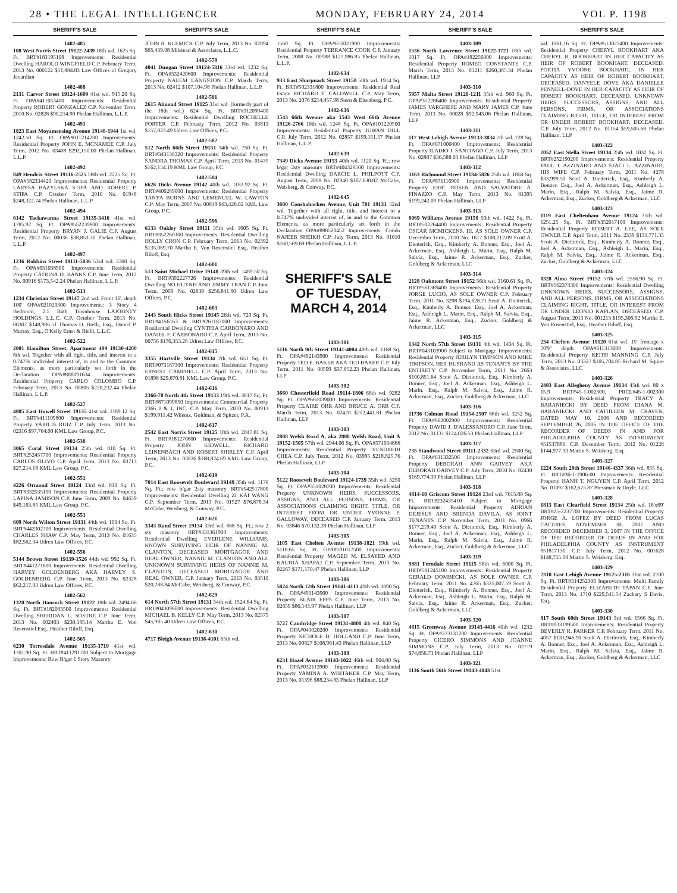28 • THE LEGAL INTELLIGENCER MONDAY, FEBRUARY 24, 2014 VOL P. 1198
SHERIFF'S SALE
1402-485
108 West Norris Street 19122-2439 18th wd. 1625 Sq. Ft. BRT#183195108 Improvements: Residential Dwelling HAROLD WINGFIELD C.P. February Term, 2013 No. 000122 $51,884.83 Law Offices of Gregory Javardian
1402-488
2131 Carver Street 19124-1609 41st wd. 915.20 Sq. Ft. OPA#411053400 Improvements: Residential Property ROBERT GONZALEZ C.P. November Term, 2010 No. 02828 $90,214.90 Phelan Hallinan, L.L.P.
1402-491
1823 East Moyamensing Avenue 19148-1944 1st wd. 1242.50 Sq. Ft. OPA#011214200 Improvements: Residential Property JOHN E. MCNAMEE C.P. July Term, 2012 No. 03408 $292,150.00 Phelan Hallinan, L.L.P.
1402-492
849 Hendrix Street 19116-2525 58th wd. 2225 Sq. Ft. OPA#582334420 Improvements: Residential Property LARYSA BAZYLSKA STIPA AND ROBERT P. STIPA C.P. October Term, 2010 No. 01948 $248,322.74 Phelan Hallinan, L.L.P.
1402-494
6142 Tackawanna Street 19135-3416 41st wd. 1785.92 Sq. Ft. OPA#552239800 Improvements: Residential Property BRYAN J. GALIE C.P. August Term, 2012 No. 00036 $38,853.30 Phelan Hallinan, L.L.P.
1402-497
1236 Robbins Street 19111-5836 53rd wd. 3300 Sq. Ft. OPA#631038900 Improvements: Residential Property CATRINA D. BANKS C.P. June Term, 2012 No. 00916 $173,542.24 Phelan Hallinan, L.L.P.
1402-513
1234 Christian Street 19147 2nd wd. Front 16', depth 100' OPA#021020300 Improvements: 3 Story 4 Bedroom, 2.5 Bath Townhouse LAJOHNTY HOLDINGS, L.L.C. C.P. October Term, 2013 No. 00307 $148,986.51 Thomas D. Bielli, Esq., Daniel P. Murray, Esq., O'Kelly Ernst & Bielli, L.L.C.
1402-522
2001 Hamilton Street, Apartment 409 19130-4200 8th wd. Together with all right, title, and interest to a 0.747% undivided interest of, in and to the Common Elements, as more particularly set forth in the Declaration OPA#888091634 Improvements: Residential Property CARLO COLOMBO C.P. February Term, 2013 No. 00805 $220,232.44 Phelan Hallinan, L.L.P.
1402-527
4805 East Howell Street 19135 41st wd. 1189.12 Sq. Ft. BRT#411109800 Improvements: Residential Property YARILIS RUIZ C.P. July Term, 2013 No. 02316 $97,764.00 KML Law Group, P.C.
1402-530
3065 Coral Street 19134 25th wd. 810 Sq. Ft. BRT#252457700 Improvements: Residential Property CARLOS OLIVO C.P. April Term, 2013 No. 03713 $27,214.18 KML Law Group, P.C.
1402-551
4226 Ormond Street 19124 33rd wd. 810 Sq. Ft. BRT#332535100 Improvements: Residential Property LAPINA JAMISON C.P. June Term, 2009 No. 04659 $49,163.85 KML Law Group, P.C.
1402-553
609 North Wilton Street 19131 44th wd. 1004 Sq. Ft. BRT#442302700 Improvements: Residential Dwelling CHARLES SHAW C.P. May Term, 2013 No. 01635 $82,562.34 Udren Law Offices, P.C.
1402-556
5144 Brown Street 19139-1526 44th wd. 992 Sq. Ft. BRT#441271600 Improvements: Residential Dwelling HARVEY GOLDENBERG AKA HARVEY S. GOLDENBERG C.P. June Term, 2013 No. 02328 $62,217.03 Udren Law Offices, P.C.
1402-562
1328 North Hancock Street 19122 18th wd. 2494.66 Sq. Ft. BRT#182083500 Improvements: Residential Dwelling SHERIDAN L. SOSTRE C.P. June Term, 2013 No. 002403 $230,185.14 Martha E. Von Rosenstiel Esq., Heather Riloff, Esq.
1402-565
6230 Torresdale Avenue 19135-3719 41st wd. 1701.90 Sq. Ft. BRT#411291700 Subject to Mortgage Improvements: Row B/gar 1 Story Masonry
SHERIFF'S SALE
JOHN R. KLEMICK C.P. July Term, 2013 No. 02894 $65,439.08 Milstead & Associates, L.L.C.
1402-570
4041 Dungan Street 19124-5316 33rd wd. 1232 Sq. Ft. OPA#332420600 Improvements: Residential Property NAEEM LANGSTON C.P. March Term, 2013 No. 02412 $107,104.98 Phelan Hallinan, L.L.P.
1402-581
2615 Almond Street 19125 31st wd. (formerly part of the 18th wd.) 624 Sq. Ft. BRT#312090400 Improvements: Residential Dwelling ROCHELLE PORTER C.P. February Term, 2012 No. 03813 $157,823.49 Udren Law Offices, P.C.
1402-582
512 North 66th Street 19151 34th wd. 750 Sq. Ft. BRT#343136320 Improvements: Residential Property SANDRA THOMAS C.P. April Term, 2013 No. 01435 $162,154.19 KML Law Group, P.C.
1402-584
6626 Dicks Avenue 19142 40th wd. 1183.92 Sq. Ft. BRT#406289000 Improvements: Residential Property TANYA BURNS AND LEMENUEL W. LAWTON C.P. May Term, 2007 No. 00839 $63,428.02 KML Law Group, P.C.
1402-596
6133 Oakley Street 19111 35th wd. 1605 Sq. Ft. BRT#352260100 Improvements: Residential Dwelling HOLLY CRON C.P. February Term, 2013 No. 02392 $135,069.70 Martha E. Von Rosenstiel Esq., Heather Riloff, Esq.
1402-601
513 Saint Michael Drive 19148 39th wd. 1489.50 Sq. Ft. BRT#392227726 Improvements: Residential Dwelling NO HUYNH AND JIMMY TRAN C.P. June Term, 2009 No. 02839 $256,841.80 Udren Law Offices, P.C.
1402-603
2443 South Hicks Street 19145 26th wd. 720 Sq. Ft. BRT#41S6163 & BRT#261187000 Improvements: Residential Dwelling CYNTHIA CARBONARO AND DANIEL F. CARBONARO C.P. April Term, 2013 No. 00756 $176,353.28 Udren Law Offices, P.C.
1402-615
3355 Hartville Street 19134 7th wd. 651 Sq. Ft. BRT#073187300 Improvements: Residential Property ERNEST CAMPBELL C.P. April Term, 2013 No. 01898 $29,870.81 KML Law Group, P.C.
1402-616
2366-70 North 4th Street 19133 19th wd. 3817 Sq. Ft. BRT#871099850 Improvements: Commercial Property 2366 J & J, INC. C.P. May Term, 2010 No. 00913 $199,911.42 Wilentz, Goldman, & Spitzer, P.A.
1402-617
2542 East Norris Street 19125 18th wd. 2047.81 Sq. Ft. BRT#181270600 Improvements: Residential Property JOHN KIDWELL, RICHARD LEINENBACH AND ROBERT SHIRLEY C.P. April Term, 2013 No. 03836 $168,824.69 KML Law Group, P.C.
1402-619
7014 East Roosevelt Boulevard 19149 35th wd. 1176 Sq. Ft.; row b/gar 2sty masonry BRT#542517800 Improvements: Residential Dwelling ZI KAI WANG C.P. September Term, 2013 No. 01527 $76,878.34 McCabe, Weisberg, & Conway, P.C.
1402-621
3343 Rand Street 19134 33rd wd. 868 Sq. Ft.; row 2 sty masonry BRT#331361900 Improvements: Residential Dwelling EVERLENE WILLIAMS, KNOWN SURVIVING HEIR OF NANNIE M. CLANTON, DECEASED MORTGAGOR AND REAL OWNER, NANNIE M. CLANTON AND ALL UNKNOWN SURVIVING HEIRS OF NANNIE M. CLANTON, DECEASED MORTGAGOR AND REAL OWNER. C.P. January Term, 2013 No. 03510 $20,788.84 McCabe, Weisberg, & Conway, P.C.
1402-629
614 North 57th Street 19131 34th wd. 1524.64 Sq. Ft. BRT#043096000 Improvements: Residential Dwelling MICHAEL B. KELLY C.P. May Term, 2013 No. 02575 $45,985.40 Udren Law Offices, P.C.
1402-630
4717 Bleigh Avenue 19136-4101 65th wd.
SHERIFF'S SALE
1560 Sq. Ft. OPA#651021900 Improvements: Residential Property TERRANCE COOK C.P. January Term, 2008 No. 00988 $127,986.85 Phelan Hallinan, L.L.P.
1402-634
933 East Sharpnack Street 19150 50th wd. 1914 Sq. Ft. BRT#502331800 Improvements: Residential Real Estate RICHARD T. CALDWELL C.P. May Term, 2013 No. 2076 $214,457.98 Stern & Eisenberg, P.C.
1402-636
1543 66th Avenue aka 1543 West 66th Avenue 19126-2766 10th wd. 1248 Sq. Ft. OPA#101220500 Improvements: Residential Property JUWAN DILL C.P. July Term, 2012 No. 02857 $159,151.57 Phelan Hallinan, L.L.P.
1402-639
7349 Dicks Avenue 19153 40th wd. 1120 Sq. Ft.; row b/gar 2sty masonry BRT#404328500 Improvements: Residential Dwelling DARCIE L. PHILPOTT C.P. August Term, 2008 No. 02940 $107,630.82 McCabe, Weisberg, & Conway, P.C.
1402-645
3600 Conshohocken Avenue, Unit 701 19131 52nd wd. Together with all right, title, and interest to a 0.747% undivided interest of, in and to the Common Elements, as more particularly set forth in the Declaration OPA#888520452 Improvements: Condo NAJEEB SHEIKH C.P. July Term, 2013 No. 01010 $160,569.69 Phelan Hallinan, L.L.P.
SHERIFF'S SALE
OF TUESDAY,
MARCH 4, 2014
1403-301
5116 North 9th Street 19141-4004 49th wd. 1168 Sq. Ft. OPA#492143900 Improvements: Residential Property TED E. BAKER AKA TED BAKER C.P. July Term, 2011 No. 00599 $37,852.23 Phelan Hallinan, LLP
1403-302
3660 Chesterfield Road 19114-1806 66th wd. 9282 Sq. Ft. OPA#661039000 Improvements: Residential Property CLAIRE ORR AND BRUCE A. ORR C.P. March Term, 2013 No. 02420 $212,441.81 Phelan Hallinan, LLP
1403-303
2808 Welsh Road A, aka 2808 Welsh Road, Unit A 19152-1505 57th wd. 2944.06 Sq. Ft. OPA#571034866 Improvements: Residential Property VENDREDI CHEA C.P. July Term, 2012 No. 03995 $218,825.76 Phelan Hallinan, LLP
1403-304
5122 Roosevelt Boulevard 19124-1739 35th wd. 3250 Sq. Ft. OPA#351028700 Improvements: Residential Property UNKNOWN HEIRS, SUCCESSORS, ASSIGNS, AND ALL PERSONS, FIRMS, OR ASSOCIATIONS CLAIMING RIGHT, TITLE, OR INTEREST FROM OR UNDER YVONNE P. GALLOWAY, DECEASED C.P. January Term, 2013 No. 03846 $70,132.39 Phelan Hallinan, LLP
1403-305
1105 East Chelten Avenue 19138-1821 59th wd. 5118.65 Sq. Ft. OPA#591017500 Improvements: Residential Property MAGED M. ELSAYED AND KALTRA XHAFAJ C.P. September Term, 2013 No. 02267 $171,170.47 Phelan Hallinan, LLP
1403-306
5824 North 12th Street 19141-4113 49th wd. 1890 Sq. Ft. OPA#493143900 Improvements: Residential Property BLAIR EPPS C.P. June Term, 2013 No. 02659 $86,143.97 Phelan Hallinan, LLP
1403-307
5727 Cambridge Street 19131-4808 4th wd. 840 Sq. Ft. OPA#043020200 Improvements: Residential Property NICHOLE D. HOLLAND C.P. June Term, 2013 No. 00827 $108,961.43 Phelan Hallinan, LLP
1403-308
6231 Hazel Avenue 19143-1022 46th wd. 904.80 Sq. Ft. OPA#032113900 Improvements: Residential Property YAMINA A. WHITAKER C.P. May Term, 2013 No. 01396 $88,234.83 Phelan Hallinan, LLP
SHERIFF'S SALE
1403-309
1536 North Lawrence Street 19122-3721 18th wd. 1017 Sq. Ft. OPA#182256000 Improvements: Residential Property ROMEO CONSTANTE C.P. March Term, 2013 No. 03211 $260,385.34 Phelan Hallinan, LLP
1403-310
5957 Malta Street 19120-1211 35th wd. 960 Sq. Ft. OPA#352286400 Improvements: Residential Property JAMES VARGHESE AND MARY JAMES C.P. June Term, 2013 No. 00028 $92,943.06 Phelan Hallinan, LLP
1403-311
117 West Lehigh Avenue 19133-3834 7th wd. 728 Sq. Ft. OPA#071000400 Improvements: Residential Property ILADIO J. SANTIAGO C.P. July Term, 2013 No. 02887 $36,588.03 Phelan Hallinan, LLP
1403-312
3163 Richmond Street 19134-5826 25th wd. 1850 Sq. Ft. OPA#871116900 Improvements: Residential Property ERIC ROSEN AND SALVATORE A. FINAZZO C.P. May Term, 2013 No. 01395 $199,242.00 Phelan Hallinan, LLP
1403-313
8069 Williams Avenue 19150 50th wd. 1422 Sq. Ft. BRT#502264400 Improvements: Residential Property OSCAR MCMICKENS, III, AS SOLE OWNER C.P. December Term, 2010 No. 1617 $108,212.09 Scott A. Dietterick, Esq., Kimberly A. Bonner, Esq., Joel A. Ackerman, Esq., Ashleigh L. Marin, Esq., Ralph M. Salvia, Esq., Jaime R. Ackerman, Esq., Zucker, Goldberg & Ackerman, LLC
1403-314
2128 Oakmont Street 19152 56th wd. 3160.61 Sq. Ft. BRT#561369400 Improvements: Residential Property JORGE LUCIO, AS SOLE OWNER C.P. February Term, 2011 No. 3298 $194,628.71 Scott A. Dietterick, Esq., Kimberly A. Bonner, Esq., Joel A. Ackerman, Esq., Ashleigh L. Marin, Esq., Ralph M. Salvia, Esq., Jaime R. Ackerman, Esq., Zucker, Goldberg & Ackerman, LLC
1403-315
1342 North 57th Street 19131 4th wd. 1434 Sq. Ft. BRT#043103900 Subject to Mortgage Improvements: Residential Property JERILYN TIMPSON AND MIKE TIMPSON, HER HUSBAND AS TENANTS BY THE ENTIRETY C.P. November Term, 2011 No. 2663 $100,851.64 Scott A. Dietterick, Esq., Kimberly A. Bonner, Esq., Joel A. Ackerman, Esq., Ashleigh L. Marin, Esq., Ralph M. Salvia, Esq., Jaime R. Ackerman, Esq., Zucker, Goldberg & Ackerman, LLC
1403-316
11736 Colman Road 19154-2507 66th wd. 3252 Sq. Ft. OPA#662002900 Improvements: Residential Property DAVID J. D'ALESSANDRO C.P. June Term, 2012 No. 01131 $124,026.53 Phelan Hallinan, LLP
1403-317
735 Standwood Street 19111-2332 63rd wd. 2500 Sq. Ft. OPA#631332506 Improvements: Residential Property DEBORAH ANN GARVEY AKA DEBORAH GARVEY C.P. July Term, 2010 No. 02430 $169,774.39 Phelan Hallinan, LLP
1403-318
4814-18 Griscom Street 19124 23rd wd. 7615.80 Sq. Ft. BRT#232435410 Subject to Mortgage Improvements: Residential Property ADRIAN DEJESUS AND BRENDA DAVILA, AS JOINT TENANTS C.P. November Term, 2011 No. 0966 $177,219.40 Scott A. Dietterick, Esq., Kimberly A. Bonner, Esq., Joel A. Ackerman, Esq., Ashleigh L. Marin, Esq., Ralph M. Salvia, Esq., Jaime R. Ackerman, Esq., Zucker, Goldberg & Ackerman, LLC
1403-319
9881 Ferndale Street 19115 58th wd. 6000 Sq. Ft. BRT#581245100 Improvements: Residential Property GERALD DOMBECKI, AS SOLE OWNER C.P. February Term, 2011 No. 4765 $335,007.59 Scott A. Dietterick, Esq., Kimberly A. Bonner, Esq., Joel A. Ackerman, Esq., Ashleigh L. Marin, Esq., Ralph M. Salvia, Esq., Jaime R. Ackerman, Esq., Zucker, Goldberg & Ackerman, LLC
1403-320
4815 Greenway Avenue 19143-4416 40th wd. 1232 Sq. Ft. OPA#273137200 Improvements: Residential Property CICERO SIMMONS AND JOANNE SIMMONS C.P. July Term, 2013 No. 02719 $74,856.73 Phelan Hallinan, LLP
1403-321
1136 South 56th Street 19143-4043 51st
SHERIFF'S SALE
wd. 1161.16 Sq. Ft. OPA#513023400 Improvements: Residential Property CHERYL BOOKHART AKA CHERYL B. BOOKHART IN HER CAPACITY AS HEIR OF ROBERT BOOKHART, DECEASED. PORTIA YVOONE BOOKHART, IN HER CAPACITY AS HEIR OF ROBERT BOOKHART, DECEASED. DANYELE DOVE AKA DANIELLE PENNELL-DOVE IN HER CAPACITY AS HEIR OF ROBERT BOOKHART, DECEASED. UNKNOWN HEIRS, SUCCESSORS, ASSIGNS, AND ALL PERSONS, FIRMS, OR ASSOCIATIONS CLAIMING RIGHT, TITLE, OR INTEREST FROM OR UNDER ROBERT BOOKHART, DECEASED. C.P. July Term, 2012 No. 01154 $59,505.68 Phelan Hallinan, LLP
1403-322
2052 East Stella Street 19134 25th wd. 1032 Sq. Ft. BRT#252190200 Improvements: Residential Property PAUL J. AZZINARO AND STACI L. AZZINARO, HIS WIFE C.P. February Term, 2011 No. 4278 $33,999.50 Scott A. Dietterick, Esq., Kimberly A. Bonner, Esq., Joel A. Ackerman, Esq., Ashleigh L. Marin, Esq., Ralph M. Salvia, Esq., Jaime R. Ackerman, Esq., Zucker, Goldberg & Ackerman, LLC
1403-323
1119 East Cheltenham Avenue 19124 35th wd. 1251.25 Sq. Ft. BRT#352017100 Improvements: Residential Property ROBERT A. LEE, AS SOLE OWNER C.P. April Term, 2011 No. 2339 $131,771.35 Scott A. Dietterick, Esq., Kimberly A. Bonner, Esq., Joel A. Ackerman, Esq., Ashleigh L. Marin, Esq., Ralph M. Salvia, Esq., Jaime R. Ackerman, Esq., Zucker, Goldberg & Ackerman, LLC
1403-324
8328 Alma Street 19152 57th wd. 2556.90 Sq. Ft. BRT#562374300 Improvements: Residential Dwelling UNKNOWN HEIRS, SUCCESSORS, ASSIGNS, AND ALL PERSONS, FIRMS, OR ASSOCIATIONS CLAIMING RIGHT, TITLE, OR INTEREST FROM OR UNDER LEONID KAPLAN, DECEASED. C.P. August Term, 2013 No. 001213 $195,306.92 Martha E. Von Rosenstiel, Esq., Heather Riloff, Esq.
1403-325
234 Chelten Avenue 19120 61st wd. 15' frontage x 70'9" depth OPA#611313000 Improvements: Residential Property KEITH MANNING C.P. July Term, 2013 No. 03327 $105,704.85 Richard M. Squire & Associates, LLC
1403-326
2403 East Allegheny Avenue 19134 45th wd. 80 x 15.9 BRT#45-1-002300, PRCL#45-1-002300 Improvements: Residential Property TRACY A. BARANIECKI BY DEED FROM DIANA M. BARANIECKI AND CATHLEEN M. CRAVEN, DATED MAY 10, 2006 AND RECORDED SEPTEMBER 26, 2006 IN THE OFFICE OF THE RECORDER OF DEEDS IN AND FOR PHILADELPHIA COUNTY AS INTSRUMENT #51537886. C.P. December Term, 2012 No. 01228 $144,977.33 Martin S. Weisberg, Esq.
1403-327
1224 South 20th Street 19146-4337 36th wd. 855 Sq. Ft. BRT#36-1-1906-00 Improvements: Residential Property HANH T. NGUYEN C.P. April Term, 2012 No. 01097 $162,675.87 Pressman & Doyle, LLC
1403-328
1813 East Clearfield Street 19134 25th wd. 16'x69' BRT#25-2237700 Improvements: Residential Property JORGE A. LOPEZ BY DEED FROM LUCAS CACERES, NOVEMBER 30, 2007 AND RECORDED DECEMBER 3, 2007 IN THE OFFICE OF THE RECORDER OF DEEDS IN AND FOR PHILADELPHIA COUNTY AS INSTRUMENT #51817131. C.P. July Term, 2012 No. 001628 $148,755.68 Martin S. Weisberg, Esq.
1403-329
2310 East Lehigh Avenue 19125-2316 31st wd. 2700 Sq. Ft. BRT#314252300 Improvements: Multi Family Residential Property ELIZABETH TAPAN C.P. June Term, 2013 No. 1710 $229,541.54 Zachary S Davis, Esq.
1403-330
817 South 60th Street 19143 3rd wd. 1566 Sq. Ft. BRT#033199500 Improvements: Residential Property BEVERLY R. PARKER C.P. February Term, 2011 No. 4057 $131,946.90 Scott A. Dietterick, Esq., Kimberly A. Bonner, Esq., Joel A. Ackerman, Esq., Ashleigh L. Marin, Esq., Ralph M. Salvia, Esq., Jaime R. Ackerman, Esq., Zucker, Goldberg & Ackerman, LLC